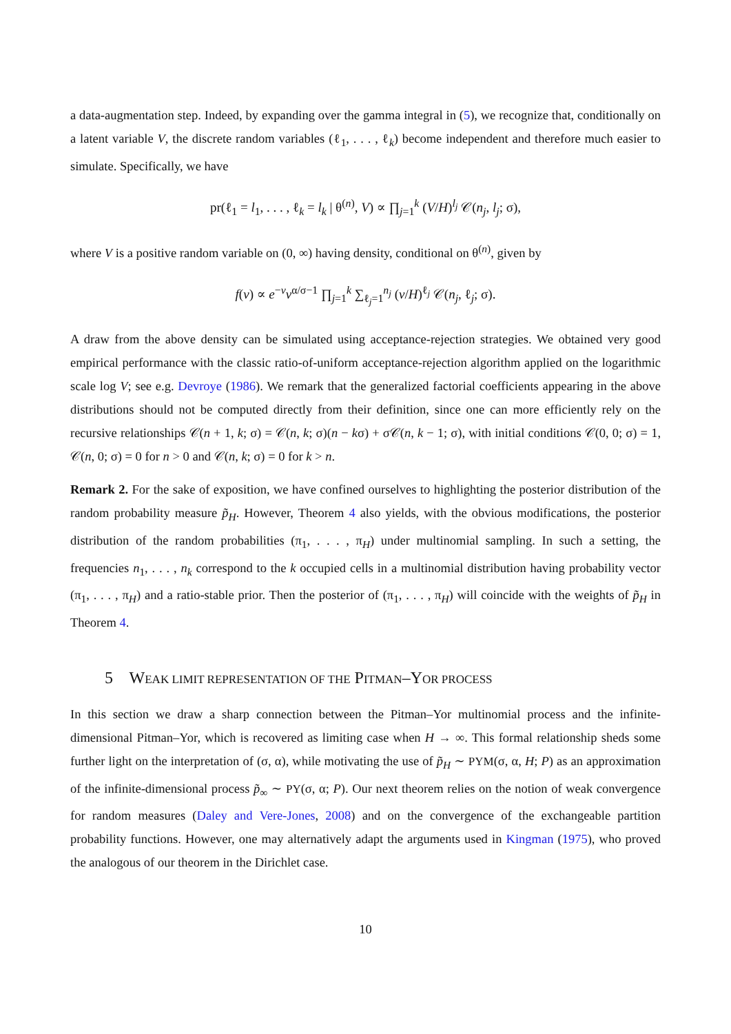a data-augmentation step. Indeed, by expanding over the gamma integral in (5), we recognize that, conditionally on a latent variable V, the discrete random variables (ℓ<sub>1</sub>, . . . , ℓ<sub>k</sub>) become independent and therefore much easier to simulate. Specifically, we have
pr(ℓ<sub>1</sub> = l<sub>1</sub>, . . . , ℓ<sub>k</sub> = l<sub>k</sub> | θ<sup>(n)</sup>, V) ∝ ∏<sub>j=1</sub><sup>k</sup> (V/H)<sup>l<sub>j</sub></sup> 𝒞(n<sub>j</sub>, l<sub>j</sub>; σ),
where V is a positive random variable on (0, ∞) having density, conditional on θ<sup>(n)</sup>, given by
f(v) ∝ e<sup>−v</sup>v<sup>α/σ−1</sup> ∏<sub>j=1</sub><sup>k</sup> ∑<sub>ℓ<sub>j</sub>=1</sub><sup>n<sub>j</sub></sup> (v/H)<sup>ℓ<sub>j</sub></sup> 𝒞(n<sub>j</sub>, ℓ<sub>j</sub>; σ).
A draw from the above density can be simulated using acceptance-rejection strategies. We obtained very good empirical performance with the classic ratio-of-uniform acceptance-rejection algorithm applied on the logarithmic scale log V; see e.g. Devroye (1986). We remark that the generalized factorial coefficients appearing in the above distributions should not be computed directly from their definition, since one can more efficiently rely on the recursive relationships 𝒞(n + 1, k; σ) = 𝒞(n, k; σ)(n − kσ) + σ𝒞(n, k − 1; σ), with initial conditions 𝒞(0, 0; σ) = 1, 𝒞(n, 0; σ) = 0 for n > 0 and 𝒞(n, k; σ) = 0 for k > n.
Remark 2. For the sake of exposition, we have confined ourselves to highlighting the posterior distribution of the random probability measure p̃<sub>H</sub>. However, Theorem 4 also yields, with the obvious modifications, the posterior distribution of the random probabilities (π<sub>1</sub>, . . . , π<sub>H</sub>) under multinomial sampling. In such a setting, the frequencies n<sub>1</sub>, . . . , n<sub>k</sub> correspond to the k occupied cells in a multinomial distribution having probability vector (π<sub>1</sub>, . . . , π<sub>H</sub>) and a ratio-stable prior. Then the posterior of (π<sub>1</sub>, . . . , π<sub>H</sub>) will coincide with the weights of p̃<sub>H</sub> in Theorem 4.
5 WEAK LIMIT REPRESENTATION OF THE PITMAN–YOR PROCESS
In this section we draw a sharp connection between the Pitman–Yor multinomial process and the infinite-dimensional Pitman–Yor, which is recovered as limiting case when H → ∞. This formal relationship sheds some further light on the interpretation of (σ, α), while motivating the use of p̃<sub>H</sub> ∼ PYM(σ, α, H; P) as an approximation of the infinite-dimensional process p̃<sub>∞</sub> ∼ PY(σ, α; P). Our next theorem relies on the notion of weak convergence for random measures (Daley and Vere-Jones, 2008) and on the convergence of the exchangeable partition probability functions. However, one may alternatively adapt the arguments used in Kingman (1975), who proved the analogous of our theorem in the Dirichlet case.
10